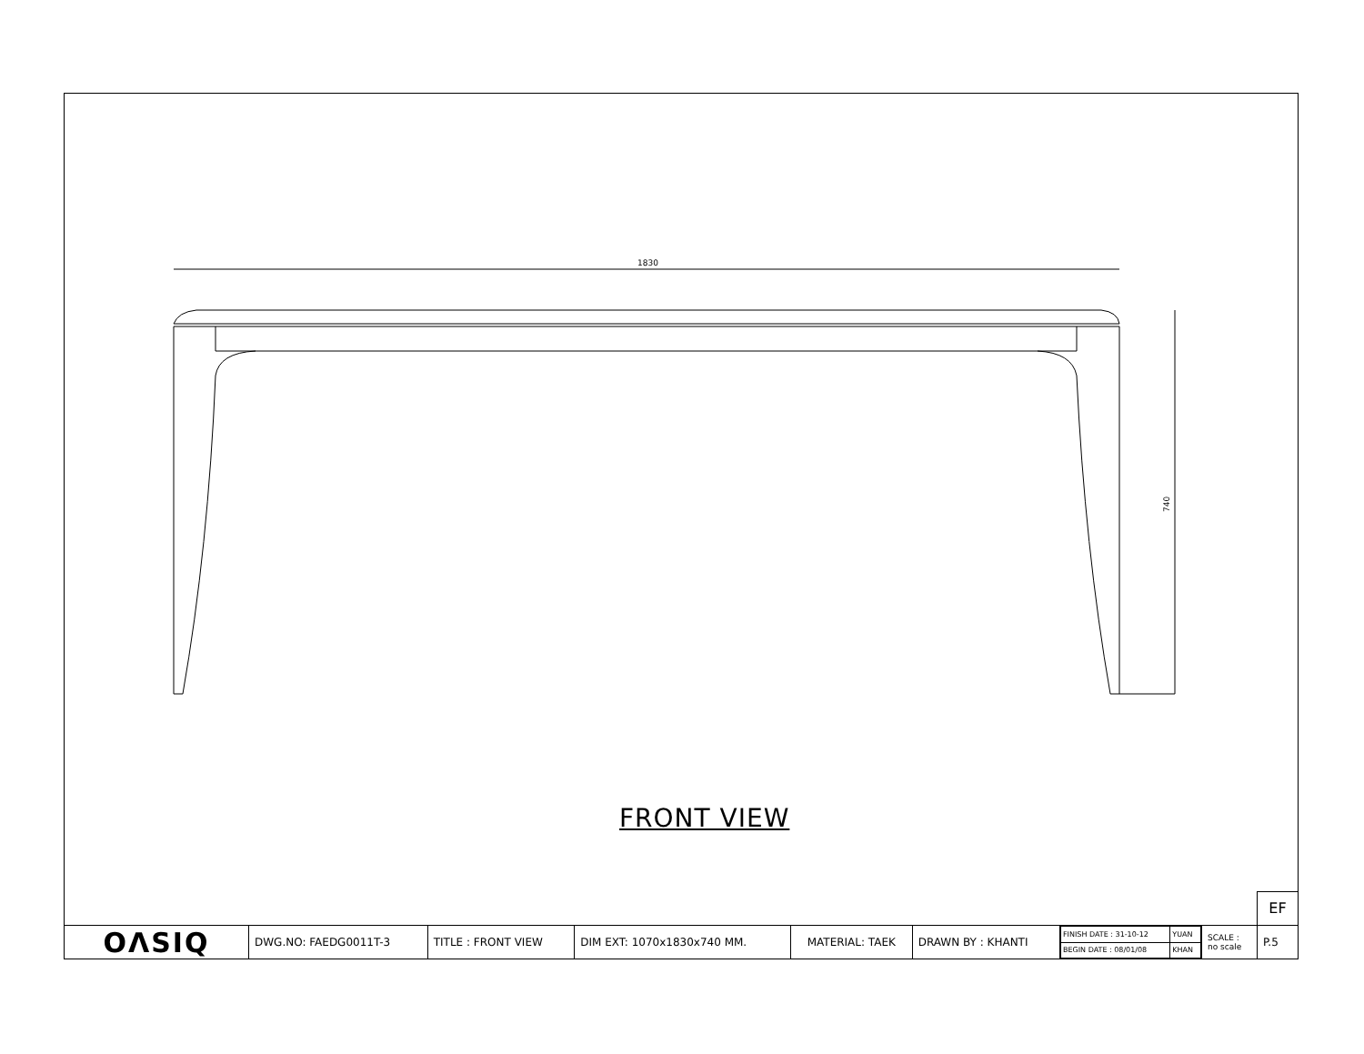1830
740
FRONT VIEW
EF
| OΛSIQ | DWG.NO: FAEDG0011T-3 | TITLE : FRONT VIEW | DIM EXT: 1070x1830x740 MM. | MATERIAL: TAEK | DRAWN BY : KHANTI | / FINISH DATE : 31-10-12 / YUAN / / BEGIN DATE : 08/01/08 / KHAN / | SCALE : no scale | P.5 |